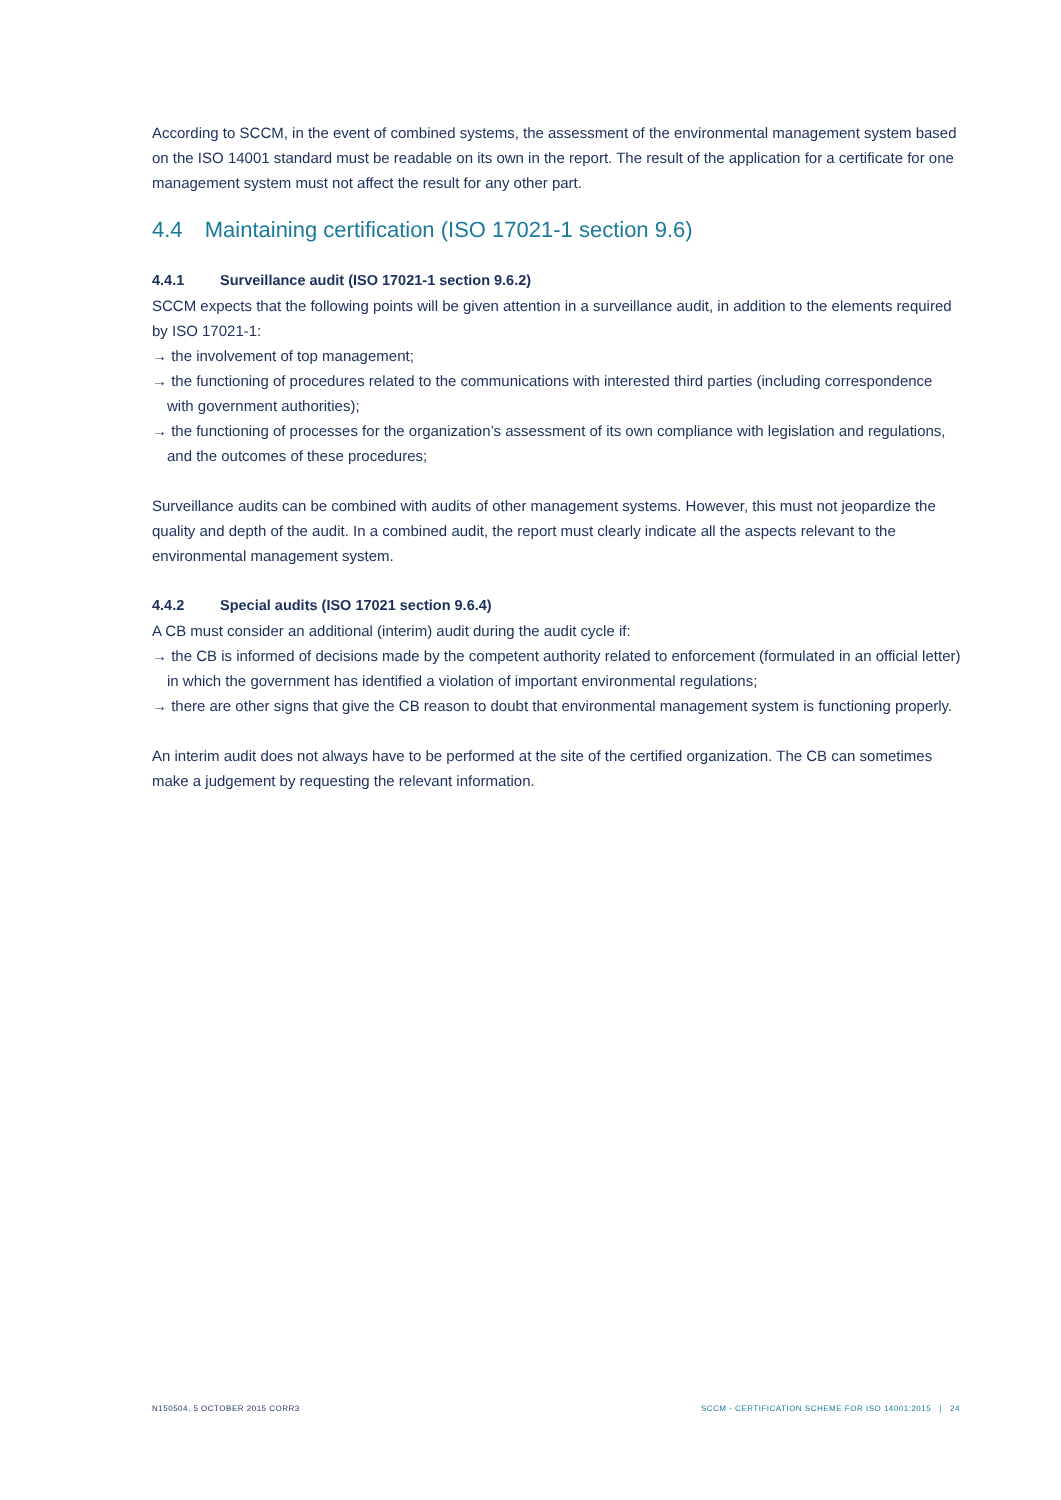According to SCCM, in the event of combined systems, the assessment of the environmental management system based on the ISO 14001 standard must be readable on its own in the report. The result of the application for a certificate for one management system must not affect the result for any other part.
4.4 Maintaining certification (ISO 17021-1 section 9.6)
4.4.1 Surveillance audit (ISO 17021-1 section 9.6.2)
SCCM expects that the following points will be given attention in a surveillance audit, in addition to the elements required by ISO 17021-1:
→ the involvement of top management;
→ the functioning of procedures related to the communications with interested third parties (including correspondence with government authorities);
→ the functioning of processes for the organization’s assessment of its own compliance with legislation and regulations, and the outcomes of these procedures;
Surveillance audits can be combined with audits of other management systems. However, this must not jeopardize the quality and depth of the audit. In a combined audit, the report must clearly indicate all the aspects relevant to the environmental management system.
4.4.2 Special audits (ISO 17021 section 9.6.4)
A CB must consider an additional (interim) audit during the audit cycle if:
→ the CB is informed of decisions made by the competent authority related to enforcement (formulated in an official letter) in which the government has identified a violation of important environmental regulations;
→ there are other signs that give the CB reason to doubt that environmental management system is functioning properly.
An interim audit does not always have to be performed at the site of the certified organization. The CB can sometimes make a judgement by requesting the relevant information.
N150504, 5 OCTOBER 2015 CORR3 SCCM - CERTIFICATION SCHEME FOR ISO 14001:2015 | 24